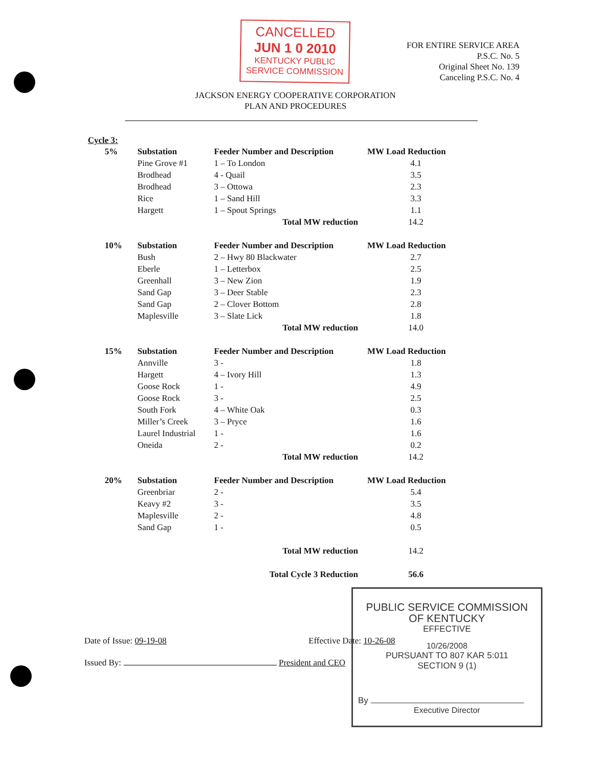CANCELLED
JUN 1 0 2010
KENTUCKY PUBLIC
SERVICE COMMISSION
FOR ENTIRE SERVICE AREA
P.S.C. No. 5
Original Sheet No. 139
Canceling P.S.C. No. 4
JACKSON ENERGY COOPERATIVE CORPORATION
PLAN AND PROCEDURES
Cycle 3:
| 5% | Substation | Feeder Number and Description | MW Load Reduction |
| --- | --- | --- | --- |
| | Pine Grove #1 | 1 – To London | 4.1 |
| | Brodhead | 4 - Quail | 3.5 |
| | Brodhead | 3 – Ottowa | 2.3 |
| | Rice | 1 – Sand Hill | 3.3 |
| | Hargett | 1 – Spout Springs | 1.1 |
| | | Total MW reduction | 14.2 |
| 10% | Substation | Feeder Number and Description | MW Load Reduction |
| | Bush | 2 – Hwy 80 Blackwater | 2.7 |
| | Eberle | 1 – Letterbox | 2.5 |
| | Greenhall | 3 – New Zion | 1.9 |
| | Sand Gap | 3 – Deer Stable | 2.3 |
| | Sand Gap | 2 – Clover Bottom | 2.8 |
| | Maplesville | 3 – Slate Lick | 1.8 |
| | | Total MW reduction | 14.0 |
| 15% | Substation | Feeder Number and Description | MW Load Reduction |
| | Annville | 3 - | 1.8 |
| | Hargett | 4 – Ivory Hill | 1.3 |
| | Goose Rock | 1 - | 4.9 |
| | Goose Rock | 3 - | 2.5 |
| | South Fork | 4 – White Oak | 0.3 |
| | Miller’s Creek | 3 – Pryce | 1.6 |
| | Laurel Industrial | 1 - | 1.6 |
| | Oneida | 2 - | 0.2 |
| | | Total MW reduction | 14.2 |
| 20% | Substation | Feeder Number and Description | MW Load Reduction |
| | Greenbriar | 2 - | 5.4 |
| | Keavy #2 | 3 - | 3.5 |
| | Maplesville | 2 - | 4.8 |
| | Sand Gap | 1 - | 0.5 |
| | | Total MW reduction | 14.2 |
| | | Total Cycle 3 Reduction | 56.6 |
Date of Issue: 09-19-08 Effective Date: 10-26-08
Issued By: President and CEO
PUBLIC SERVICE COMMISSION
OF KENTUCKY
EFFECTIVE
10/26/2008
PURSUANT TO 807 KAR 5:011
SECTION 9 (1)
By
Executive Director